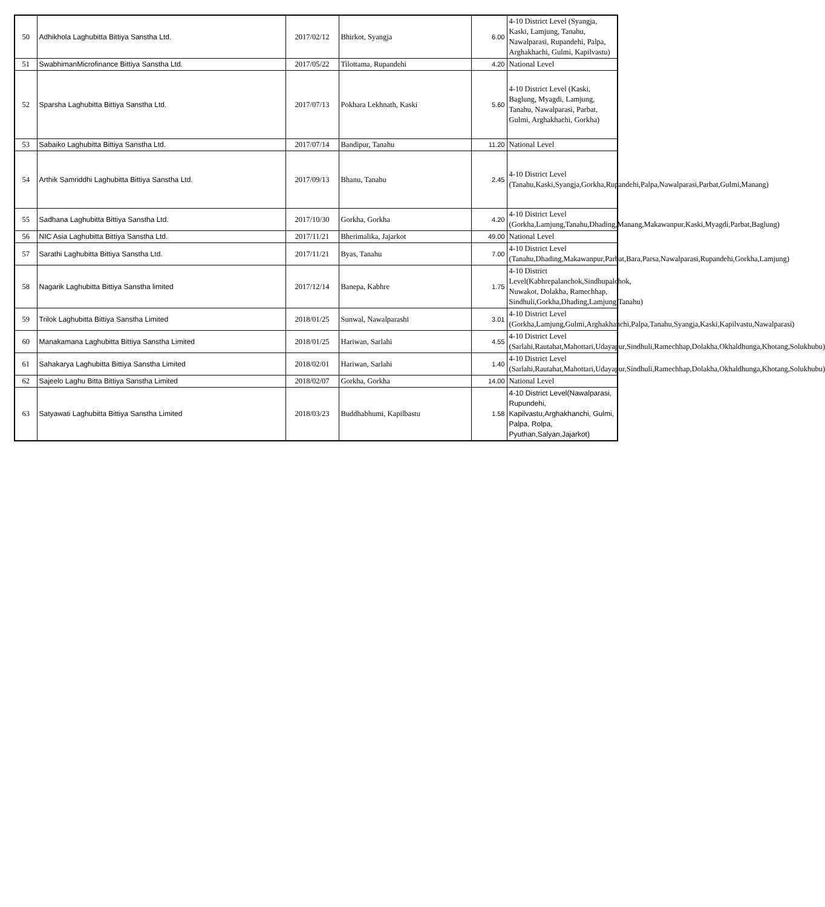| 50 | Adhikhola Laghubitta Bittiya Sanstha Ltd. | 2017/02/12 | Bhirkot, Syangja | 6.00 | 4-10 District Level (Syangja, Kaski, Lamjung, Tanahu, Nawalparasi, Rupandehi, Palpa, Arghakhachi, Gulmi, Kapilvastu) |
| 51 | SwabhimanMicrofinance Bittiya Sanstha Ltd. | 2017/05/22 | Tilottama, Rupandehi | 4.20 | National Level |
| 52 | Sparsha Laghubitta Bittiya Sanstha Ltd. | 2017/07/13 | Pokhara Lekhnath, Kaski | 5.60 | 4-10 District Level (Kaski, Baglung, Myagdi, Lamjung, Tanahu, Nawalparasi, Parbat, Gulmi, Arghakhachi, Gorkha) |
| 53 | Sabaiko Laghubitta Bittiya Sanstha Ltd. | 2017/07/14 | Bandipur, Tanahu | 11.20 | National Level |
| 54 | Arthik Samriddhi Laghubitta Bittiya Sanstha Ltd. | 2017/09/13 | Bhanu, Tanahu | 2.45 | 4-10 District Level (Tanahu,Kaski,Syangja,Gorkha,Rupandehi,Palpa,Nawalparasi,Parbat,Gulmi,Manang) |
| 55 | Sadhana Laghubitta Bittiya Sanstha Ltd. | 2017/10/30 | Gorkha, Gorkha | 4.20 | 4-10 District Level (Gorkha,Lamjung,Tanahu,Dhading,Manang,Makawanpur,Kaski,Myagdi,Parbat,Baglung) |
| 56 | NIC Asia Laghubitta Bittiya Sanstha Ltd. | 2017/11/21 | Bherimalika, Jajarkot | 49.00 | National Level |
| 57 | Sarathi Laghubitta Bittiya Sanstha Ltd. | 2017/11/21 | Byas, Tanahu | 7.00 | 4-10 District Level (Tanahu,Dhading,Makawanpur,Parbat,Bara,Parsa,Nawalparasi,Rupandehi,Gorkha,Lamjung) |
| 58 | Nagarik Laghubitta Bittiya Sanstha limited | 2017/12/14 | Banepa, Kabhre | 1.75 | 4-10 District Level(Kabhrepalanchok,Sindhupalchok, Nuwakot, Dolakha, Ramechhap, Sindhuli,Gorkha,Dhading,Lamjung,Tanahu) |
| 59 | Trilok Laghubitta Bittiya Sanstha Limited | 2018/01/25 | Sunwal, Nawalparashi | 3.01 | 4-10 District Level (Gorkha,Lamjung,Gulmi,Arghakhanchi,Palpa,Tanahu,Syangja,Kaski,Kapilvastu,Nawalparasi) |
| 60 | Manakamana Laghubitta Bittiya Sanstha Limited | 2018/01/25 | Hariwan, Sarlahi | 4.55 | 4-10 District Level (Sarlahi,Rautahat,Mahottari,Udayapur,Sindhuli,Ramechhap,Dolakha,Okhaldhunga,Khotang,Solukhubu) |
| 61 | Sahakarya Laghubitta Bittiya Sanstha Limited | 2018/02/01 | Hariwan, Sarlahi | 1.40 | 4-10 District Level (Sarlahi,Rautahat,Mahottari,Udayapur,Sindhuli,Ramechhap,Dolakha,Okhaldhunga,Khotang,Solukhubu) |
| 62 | Sajeelo Laghu Bitta Bittiya Sanstha Limited | 2018/02/07 | Gorkha, Gorkha | 14.00 | National Level |
| 63 | Satyawati Laghubitta Bittiya Sanstha Limited | 2018/03/23 | Buddhabhumi, Kapilbastu | 1.58 | 4-10 District Level(Nawalparasi, Rupundehi, Kapilvastu,Arghakhanchi, Gulmi, Palpa, Rolpa, Pyuthan,Salyan,Jajarkot) |